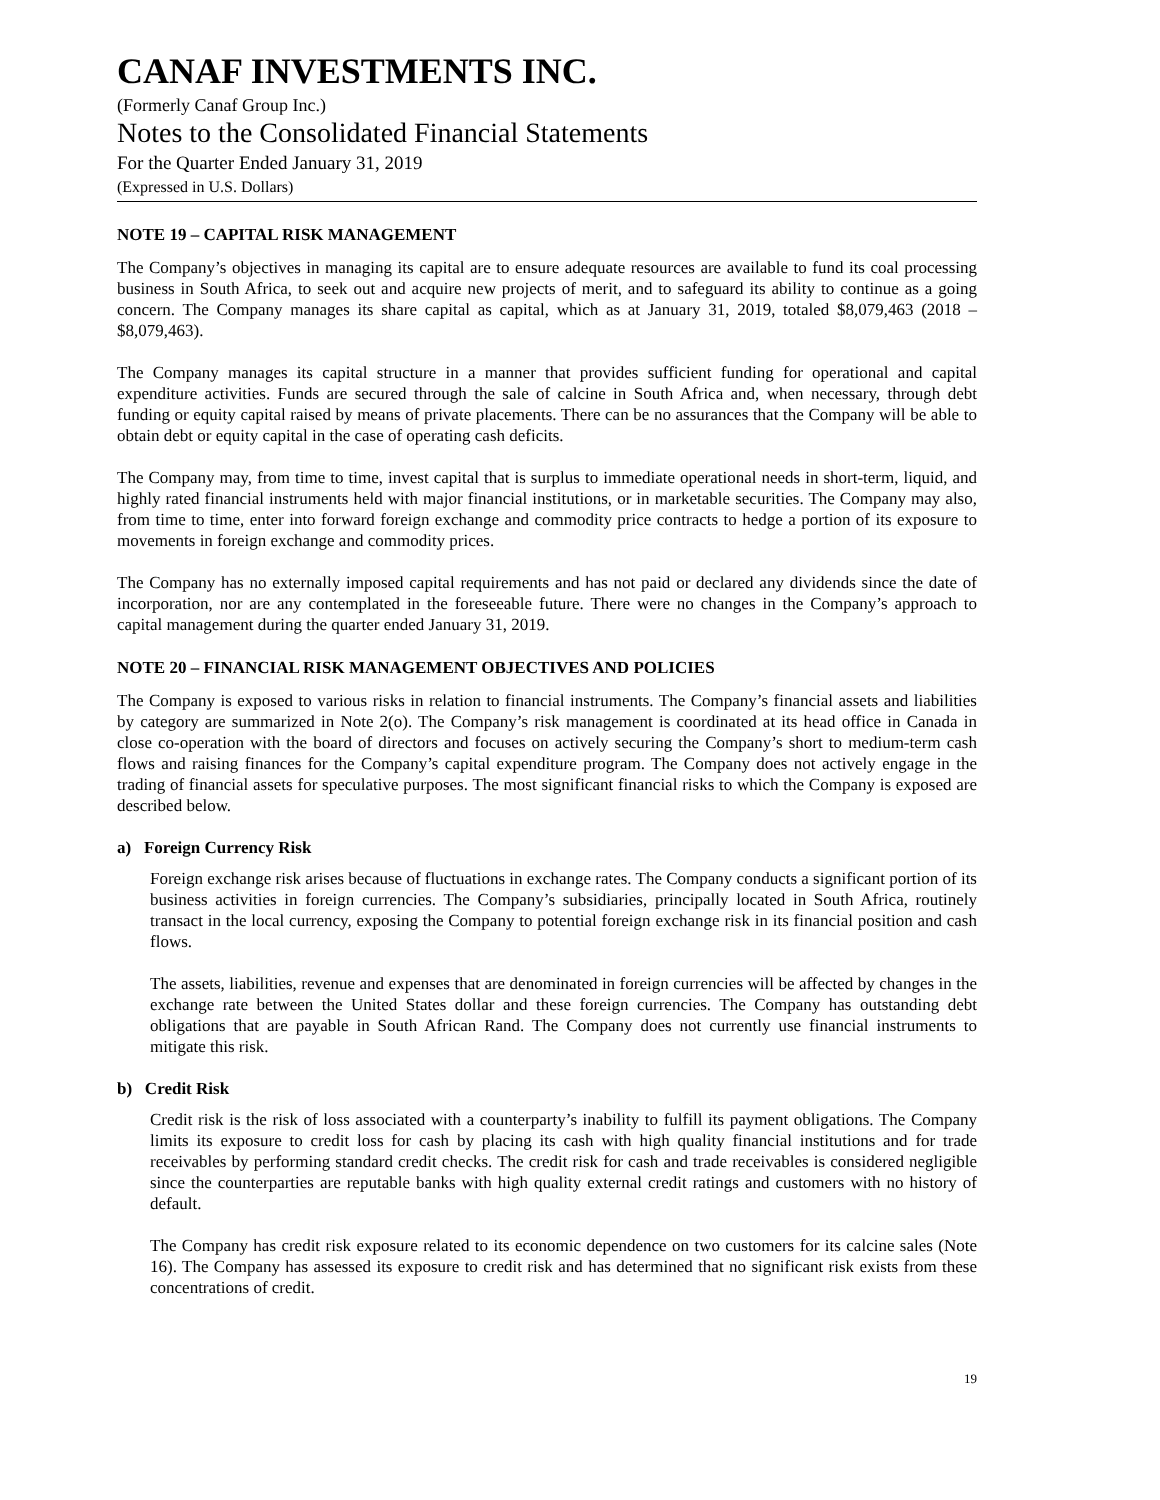CANAF INVESTMENTS INC.
(Formerly Canaf Group Inc.)
Notes to the Consolidated Financial Statements
For the Quarter Ended January 31, 2019
(Expressed in U.S. Dollars)
NOTE 19 – CAPITAL RISK MANAGEMENT
The Company’s objectives in managing its capital are to ensure adequate resources are available to fund its coal processing business in South Africa, to seek out and acquire new projects of merit, and to safeguard its ability to continue as a going concern. The Company manages its share capital as capital, which as at January 31, 2019, totaled $8,079,463 (2018 – $8,079,463).
The Company manages its capital structure in a manner that provides sufficient funding for operational and capital expenditure activities. Funds are secured through the sale of calcine in South Africa and, when necessary, through debt funding or equity capital raised by means of private placements. There can be no assurances that the Company will be able to obtain debt or equity capital in the case of operating cash deficits.
The Company may, from time to time, invest capital that is surplus to immediate operational needs in short-term, liquid, and highly rated financial instruments held with major financial institutions, or in marketable securities. The Company may also, from time to time, enter into forward foreign exchange and commodity price contracts to hedge a portion of its exposure to movements in foreign exchange and commodity prices.
The Company has no externally imposed capital requirements and has not paid or declared any dividends since the date of incorporation, nor are any contemplated in the foreseeable future. There were no changes in the Company’s approach to capital management during the quarter ended January 31, 2019.
NOTE 20 – FINANCIAL RISK MANAGEMENT OBJECTIVES AND POLICIES
The Company is exposed to various risks in relation to financial instruments. The Company’s financial assets and liabilities by category are summarized in Note 2(o). The Company’s risk management is coordinated at its head office in Canada in close co-operation with the board of directors and focuses on actively securing the Company’s short to medium-term cash flows and raising finances for the Company’s capital expenditure program. The Company does not actively engage in the trading of financial assets for speculative purposes. The most significant financial risks to which the Company is exposed are described below.
a) Foreign Currency Risk
Foreign exchange risk arises because of fluctuations in exchange rates. The Company conducts a significant portion of its business activities in foreign currencies. The Company’s subsidiaries, principally located in South Africa, routinely transact in the local currency, exposing the Company to potential foreign exchange risk in its financial position and cash flows.
The assets, liabilities, revenue and expenses that are denominated in foreign currencies will be affected by changes in the exchange rate between the United States dollar and these foreign currencies. The Company has outstanding debt obligations that are payable in South African Rand. The Company does not currently use financial instruments to mitigate this risk.
b) Credit Risk
Credit risk is the risk of loss associated with a counterparty’s inability to fulfill its payment obligations. The Company limits its exposure to credit loss for cash by placing its cash with high quality financial institutions and for trade receivables by performing standard credit checks. The credit risk for cash and trade receivables is considered negligible since the counterparties are reputable banks with high quality external credit ratings and customers with no history of default.
The Company has credit risk exposure related to its economic dependence on two customers for its calcine sales (Note 16). The Company has assessed its exposure to credit risk and has determined that no significant risk exists from these concentrations of credit.
19